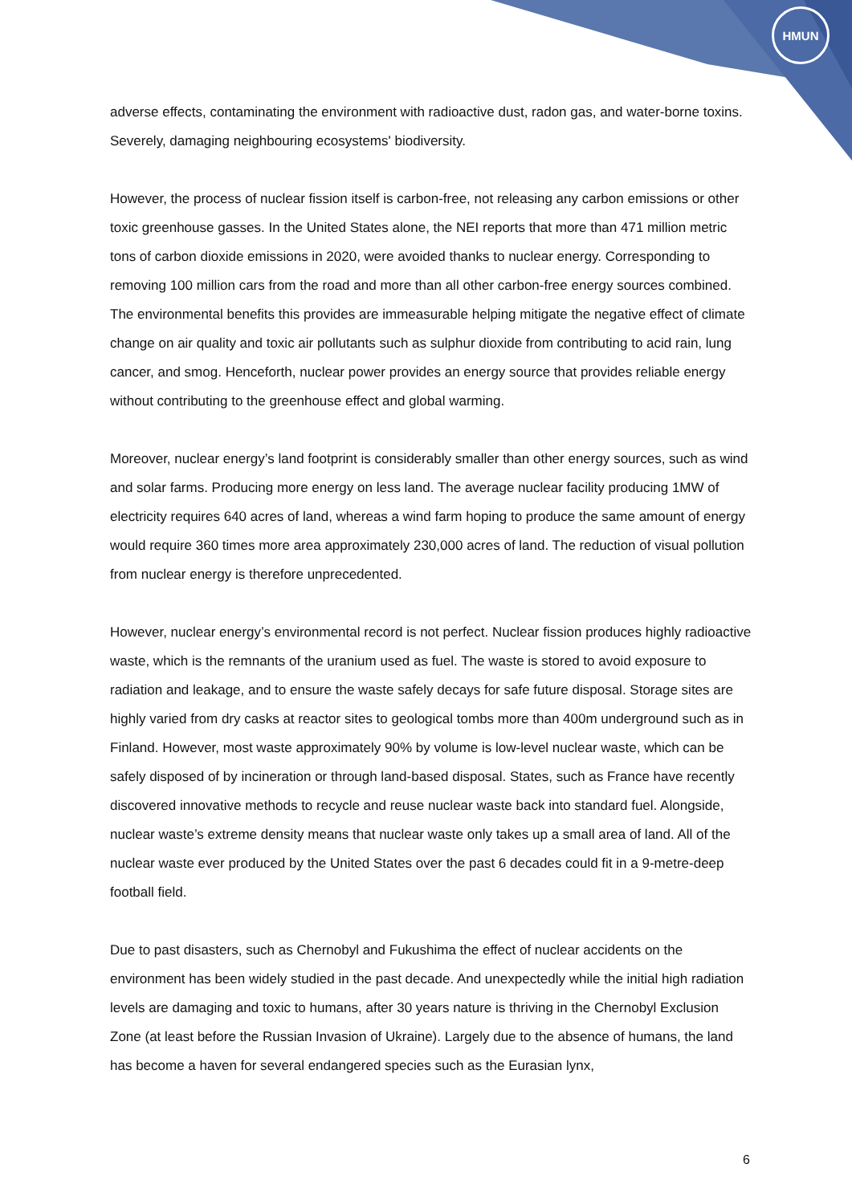HMUN
adverse effects, contaminating the environment with radioactive dust, radon gas, and water-borne toxins. Severely, damaging neighbouring ecosystems' biodiversity.
However, the process of nuclear fission itself is carbon-free, not releasing any carbon emissions or other toxic greenhouse gasses. In the United States alone, the NEI reports that more than 471 million metric tons of carbon dioxide emissions in 2020, were avoided thanks to nuclear energy. Corresponding to removing 100 million cars from the road and more than all other carbon-free energy sources combined. The environmental benefits this provides are immeasurable helping mitigate the negative effect of climate change on air quality and toxic air pollutants such as sulphur dioxide from contributing to acid rain, lung cancer, and smog. Henceforth, nuclear power provides an energy source that provides reliable energy without contributing to the greenhouse effect and global warming.
Moreover, nuclear energy’s land footprint is considerably smaller than other energy sources, such as wind and solar farms. Producing more energy on less land. The average nuclear facility producing 1MW of electricity requires 640 acres of land, whereas a wind farm hoping to produce the same amount of energy would require 360 times more area approximately 230,000 acres of land. The reduction of visual pollution from nuclear energy is therefore unprecedented.
However, nuclear energy’s environmental record is not perfect. Nuclear fission produces highly radioactive waste, which is the remnants of the uranium used as fuel. The waste is stored to avoid exposure to radiation and leakage, and to ensure the waste safely decays for safe future disposal. Storage sites are highly varied from dry casks at reactor sites to geological tombs more than 400m underground such as in Finland. However, most waste approximately 90% by volume is low-level nuclear waste, which can be safely disposed of by incineration or through land-based disposal. States, such as France have recently discovered innovative methods to recycle and reuse nuclear waste back into standard fuel. Alongside, nuclear waste’s extreme density means that nuclear waste only takes up a small area of land. All of the nuclear waste ever produced by the United States over the past 6 decades could fit in a 9-metre-deep football field.
Due to past disasters, such as Chernobyl and Fukushima the effect of nuclear accidents on the environment has been widely studied in the past decade. And unexpectedly while the initial high radiation levels are damaging and toxic to humans, after 30 years nature is thriving in the Chernobyl Exclusion Zone (at least before the Russian Invasion of Ukraine). Largely due to the absence of humans, the land has become a haven for several endangered species such as the Eurasian lynx,
6